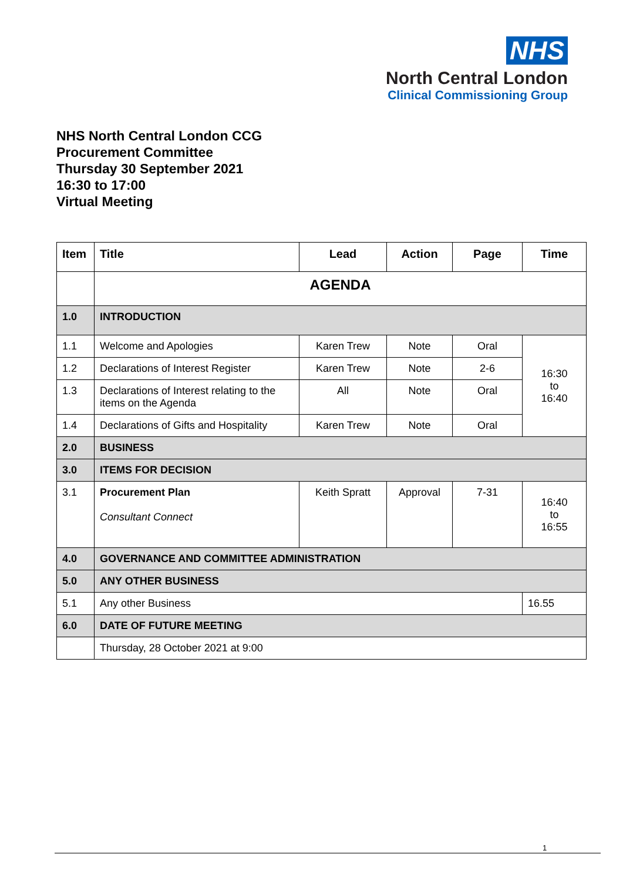NHS
North Central London
Clinical Commissioning Group
NHS North Central London CCG
Procurement Committee
Thursday 30 September 2021
16:30 to 17:00
Virtual Meeting
| Item | Title | Lead | Action | Page | Time |
| --- | --- | --- | --- | --- | --- |
| | AGENDA | | | | |
| 1.0 | INTRODUCTION | | | | |
| 1.1 | Welcome and Apologies | Karen Trew | Note | Oral | 16:30 to 16:40 |
| 1.2 | Declarations of Interest Register | Karen Trew | Note | 2-6 | |
| 1.3 | Declarations of Interest relating to the items on the Agenda | All | Note | Oral | |
| 1.4 | Declarations of Gifts and Hospitality | Karen Trew | Note | Oral | |
| 2.0 | BUSINESS | | | | |
| 3.0 | ITEMS FOR DECISION | | | | |
| 3.1 | Procurement Plan Consultant Connect | Keith Spratt | Approval | 7-31 | 16:40 to 16:55 |
| 4.0 | GOVERNANCE AND COMMITTEE ADMINISTRATION | | | | |
| 5.0 | ANY OTHER BUSINESS | | | | |
| 5.1 | Any other Business | | | | 16.55 |
| 6.0 | DATE OF FUTURE MEETING | | | | |
| | Thursday, 28 October 2021 at 9:00 | | | | |
1